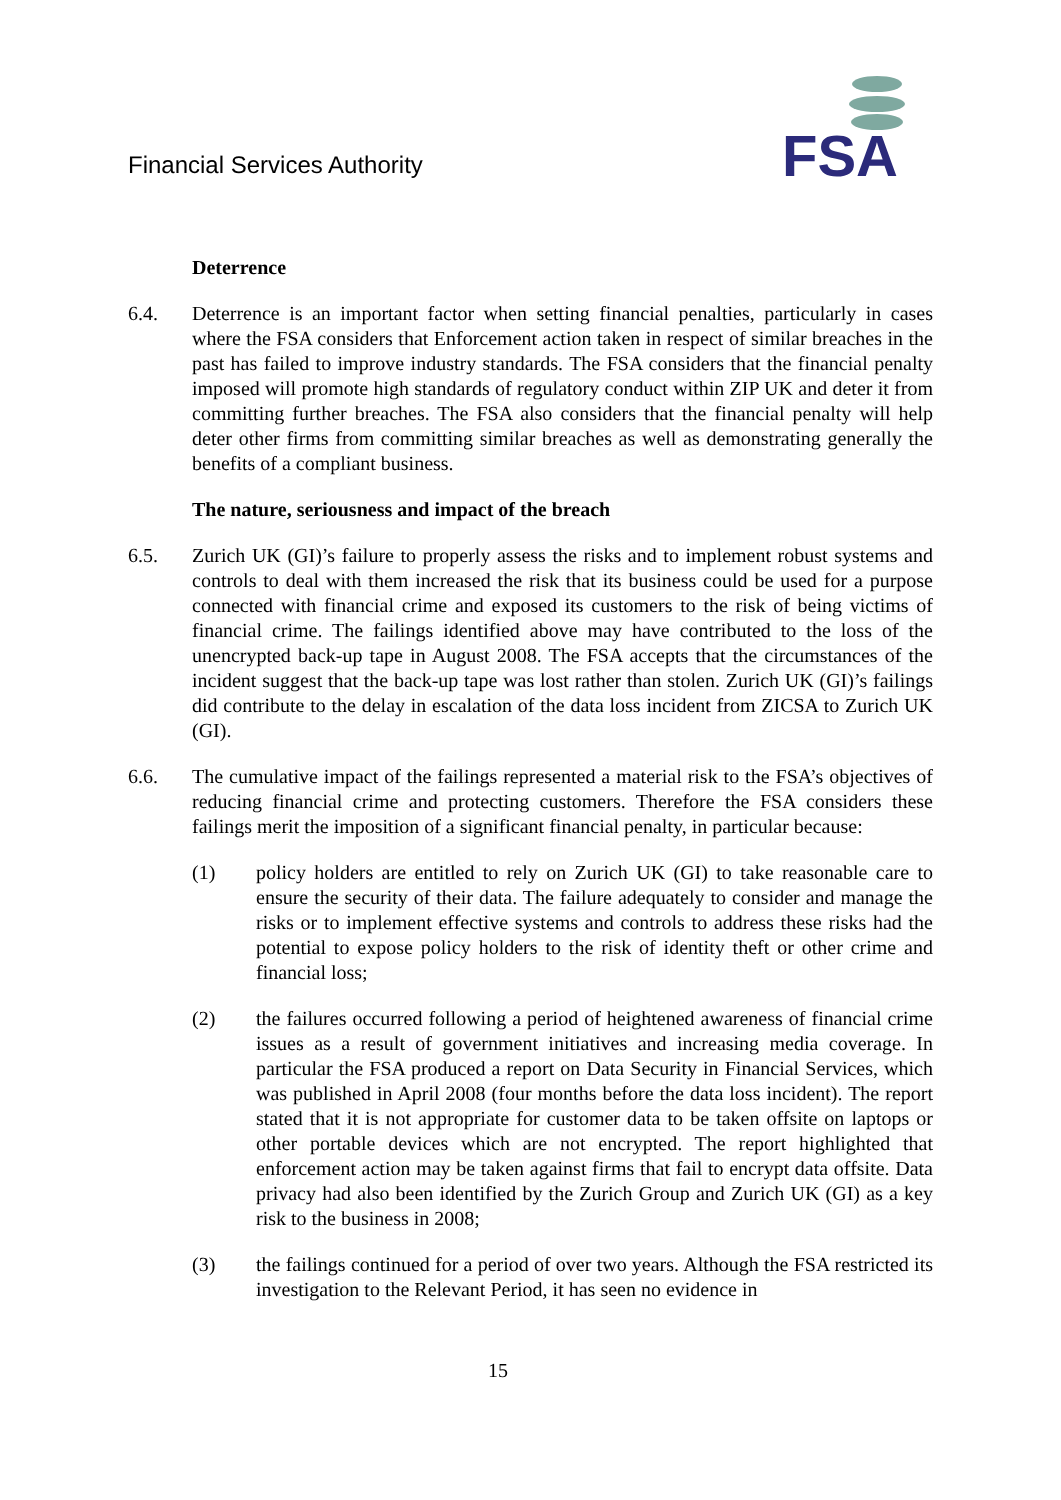Financial Services Authority
FSA
Deterrence
6.4. Deterrence is an important factor when setting financial penalties, particularly in cases where the FSA considers that Enforcement action taken in respect of similar breaches in the past has failed to improve industry standards. The FSA considers that the financial penalty imposed will promote high standards of regulatory conduct within ZIP UK and deter it from committing further breaches. The FSA also considers that the financial penalty will help deter other firms from committing similar breaches as well as demonstrating generally the benefits of a compliant business.
The nature, seriousness and impact of the breach
6.5. Zurich UK (GI)’s failure to properly assess the risks and to implement robust systems and controls to deal with them increased the risk that its business could be used for a purpose connected with financial crime and exposed its customers to the risk of being victims of financial crime. The failings identified above may have contributed to the loss of the unencrypted back-up tape in August 2008. The FSA accepts that the circumstances of the incident suggest that the back-up tape was lost rather than stolen. Zurich UK (GI)’s failings did contribute to the delay in escalation of the data loss incident from ZICSA to Zurich UK (GI).
6.6. The cumulative impact of the failings represented a material risk to the FSA’s objectives of reducing financial crime and protecting customers. Therefore the FSA considers these failings merit the imposition of a significant financial penalty, in particular because:
(1) policy holders are entitled to rely on Zurich UK (GI) to take reasonable care to ensure the security of their data. The failure adequately to consider and manage the risks or to implement effective systems and controls to address these risks had the potential to expose policy holders to the risk of identity theft or other crime and financial loss;
(2) the failures occurred following a period of heightened awareness of financial crime issues as a result of government initiatives and increasing media coverage. In particular the FSA produced a report on Data Security in Financial Services, which was published in April 2008 (four months before the data loss incident). The report stated that it is not appropriate for customer data to be taken offsite on laptops or other portable devices which are not encrypted. The report highlighted that enforcement action may be taken against firms that fail to encrypt data offsite. Data privacy had also been identified by the Zurich Group and Zurich UK (GI) as a key risk to the business in 2008;
(3) the failings continued for a period of over two years. Although the FSA restricted its investigation to the Relevant Period, it has seen no evidence in
15